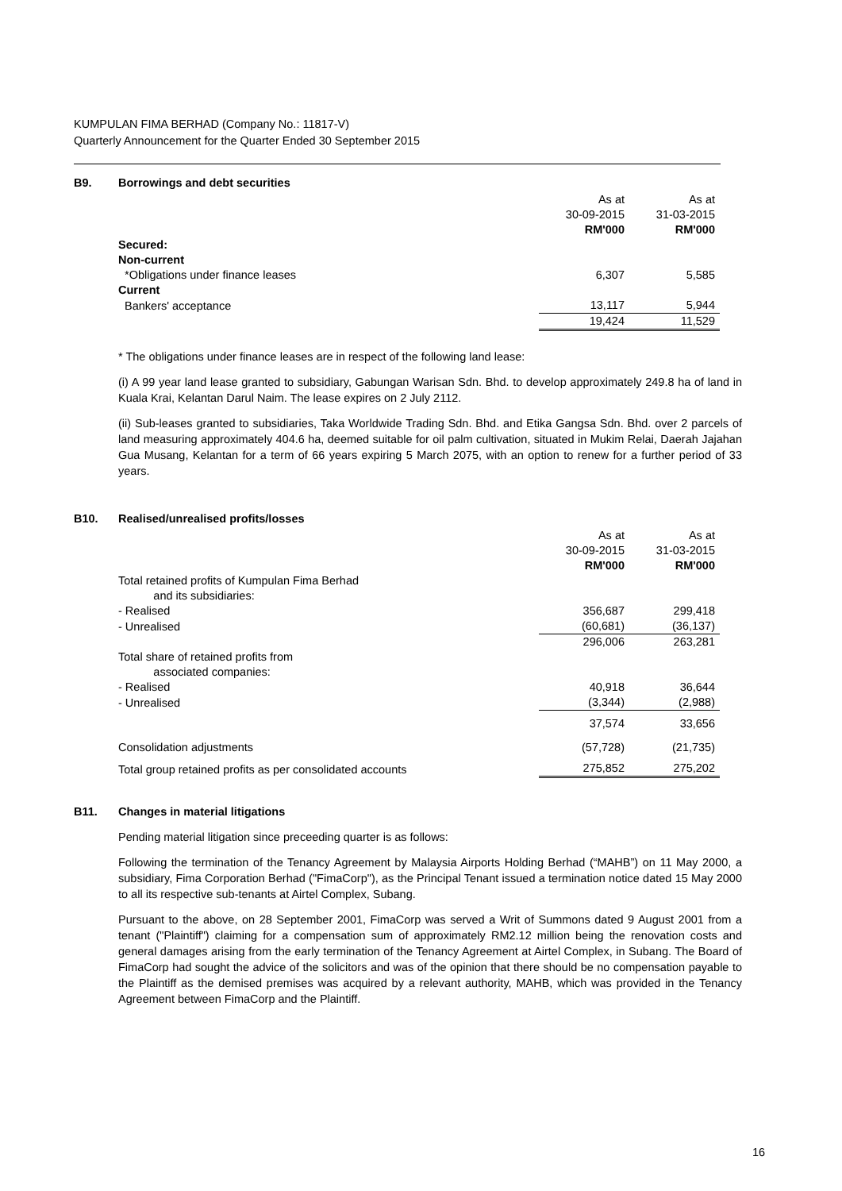KUMPULAN FIMA BERHAD (Company No.: 11817-V)
Quarterly Announcement for the Quarter Ended 30 September 2015
B9. Borrowings and debt securities
| | As at | As at |
| | 30-09-2015 | 31-03-2015 |
| | RM'000 | RM'000 |
| Secured: | | |
| Non-current | | |
| *Obligations under finance leases | 6,307 | 5,585 |
| Current | | |
| Bankers' acceptance | 13,117 | 5,944 |
| | 19,424 | 11,529 |
* The obligations under finance leases are in respect of the following land lease:
(i) A 99 year land lease granted to subsidiary, Gabungan Warisan Sdn. Bhd. to develop approximately 249.8 ha of land in Kuala Krai, Kelantan Darul Naim. The lease expires on 2 July 2112.
(ii) Sub-leases granted to subsidiaries, Taka Worldwide Trading Sdn. Bhd. and Etika Gangsa Sdn. Bhd. over 2 parcels of land measuring approximately 404.6 ha, deemed suitable for oil palm cultivation, situated in Mukim Relai, Daerah Jajahan Gua Musang, Kelantan for a term of 66 years expiring 5 March 2075, with an option to renew for a further period of 33 years.
B10. Realised/unrealised profits/losses
| | As at | As at |
| | 30-09-2015 | 31-03-2015 |
| | RM'000 | RM'000 |
| Total retained profits of Kumpulan Fima Berhad and its subsidiaries: | | |
| - Realised | 356,687 | 299,418 |
| - Unrealised | (60,681) | (36,137) |
| | 296,006 | 263,281 |
| Total share of retained profits from associated companies: | | |
| - Realised | 40,918 | 36,644 |
| - Unrealised | (3,344) | (2,988) |
| | 37,574 | 33,656 |
| Consolidation adjustments | (57,728) | (21,735) |
| Total group retained profits as per consolidated accounts | 275,852 | 275,202 |
B11. Changes in material litigations
Pending material litigation since preceeding quarter is as follows:
Following the termination of the Tenancy Agreement by Malaysia Airports Holding Berhad (“MAHB”) on 11 May 2000, a subsidiary, Fima Corporation Berhad ("FimaCorp"), as the Principal Tenant issued a termination notice dated 15 May 2000 to all its respective sub-tenants at Airtel Complex, Subang.
Pursuant to the above, on 28 September 2001, FimaCorp was served a Writ of Summons dated 9 August 2001 from a tenant ("Plaintiff") claiming for a compensation sum of approximately RM2.12 million being the renovation costs and general damages arising from the early termination of the Tenancy Agreement at Airtel Complex, in Subang. The Board of FimaCorp had sought the advice of the solicitors and was of the opinion that there should be no compensation payable to the Plaintiff as the demised premises was acquired by a relevant authority, MAHB, which was provided in the Tenancy Agreement between FimaCorp and the Plaintiff.
16